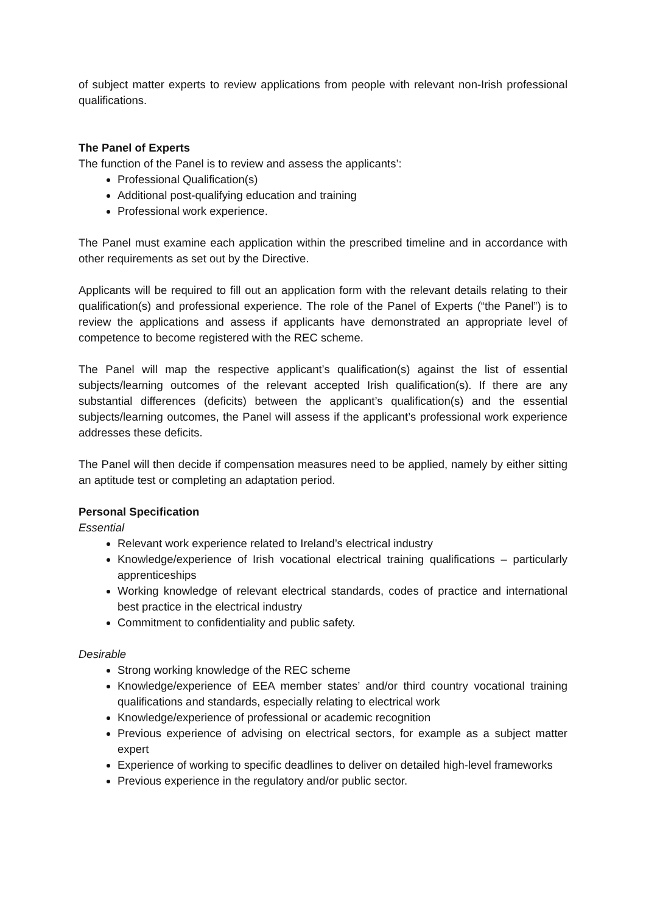of subject matter experts to review applications from people with relevant non-Irish professional qualifications.
The Panel of Experts
The function of the Panel is to review and assess the applicants’:
Professional Qualification(s)
Additional post-qualifying education and training
Professional work experience.
The Panel must examine each application within the prescribed timeline and in accordance with other requirements as set out by the Directive.
Applicants will be required to fill out an application form with the relevant details relating to their qualification(s) and professional experience. The role of the Panel of Experts (“the Panel”) is to review the applications and assess if applicants have demonstrated an appropriate level of competence to become registered with the REC scheme.
The Panel will map the respective applicant’s qualification(s) against the list of essential subjects/learning outcomes of the relevant accepted Irish qualification(s). If there are any substantial differences (deficits) between the applicant’s qualification(s) and the essential subjects/learning outcomes, the Panel will assess if the applicant’s professional work experience addresses these deficits.
The Panel will then decide if compensation measures need to be applied, namely by either sitting an aptitude test or completing an adaptation period.
Personal Specification
Essential
Relevant work experience related to Ireland’s electrical industry
Knowledge/experience of Irish vocational electrical training qualifications – particularly apprenticeships
Working knowledge of relevant electrical standards, codes of practice and international best practice in the electrical industry
Commitment to confidentiality and public safety.
Desirable
Strong working knowledge of the REC scheme
Knowledge/experience of EEA member states’ and/or third country vocational training qualifications and standards, especially relating to electrical work
Knowledge/experience of professional or academic recognition
Previous experience of advising on electrical sectors, for example as a subject matter expert
Experience of working to specific deadlines to deliver on detailed high-level frameworks
Previous experience in the regulatory and/or public sector.